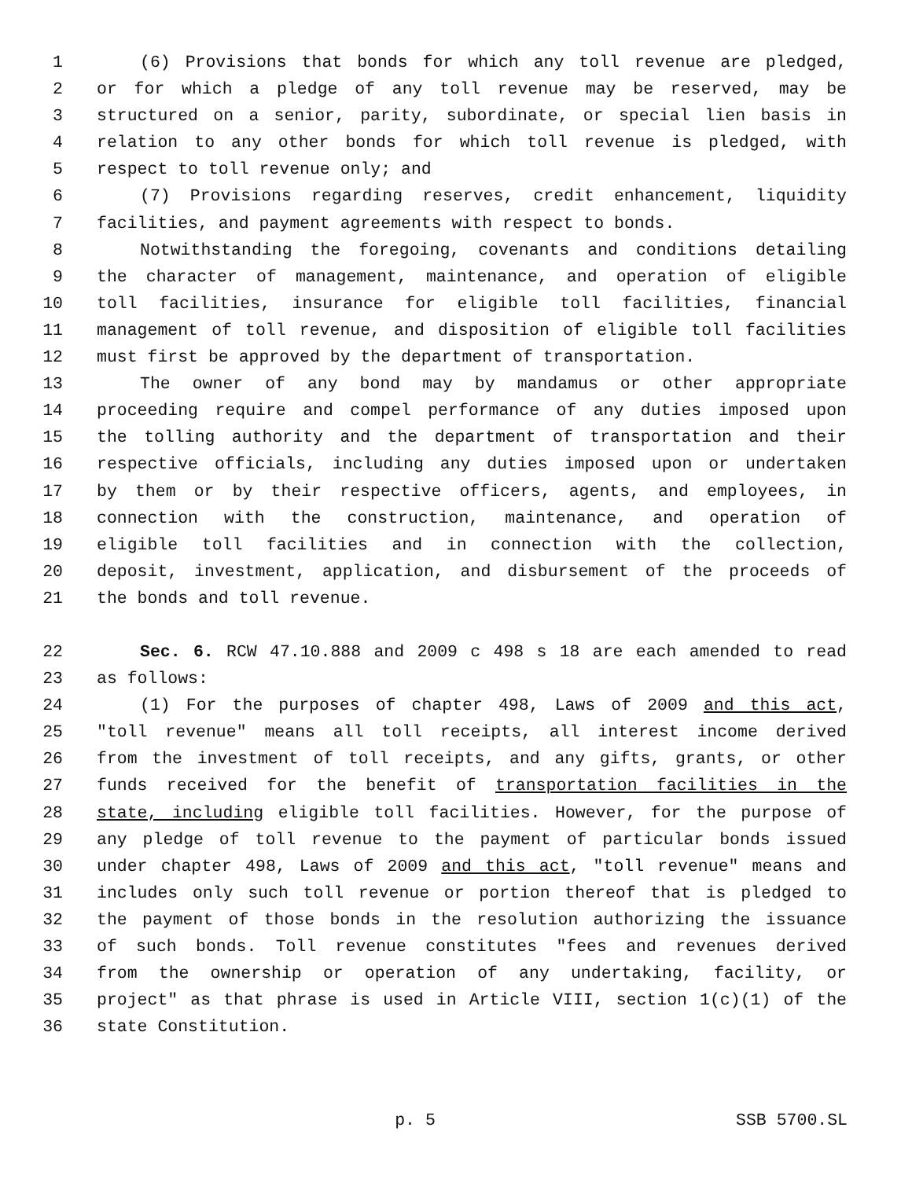1 (6) Provisions that bonds for which any toll revenue are pledged,
2 or for which a pledge of any toll revenue may be reserved, may be
3 structured on a senior, parity, subordinate, or special lien basis in
4 relation to any other bonds for which toll revenue is pledged, with
5 respect to toll revenue only; and
6 (7) Provisions regarding reserves, credit enhancement, liquidity
7 facilities, and payment agreements with respect to bonds.
8 Notwithstanding the foregoing, covenants and conditions detailing
9 the character of management, maintenance, and operation of eligible
10 toll facilities, insurance for eligible toll facilities, financial
11 management of toll revenue, and disposition of eligible toll facilities
12 must first be approved by the department of transportation.
13 The owner of any bond may by mandamus or other appropriate
14 proceeding require and compel performance of any duties imposed upon
15 the tolling authority and the department of transportation and their
16 respective officials, including any duties imposed upon or undertaken
17 by them or by their respective officers, agents, and employees, in
18 connection with the construction, maintenance, and operation of
19 eligible toll facilities and in connection with the collection,
20 deposit, investment, application, and disbursement of the proceeds of
21 the bonds and toll revenue.
22 Sec. 6. RCW 47.10.888 and 2009 c 498 s 18 are each amended to read
23 as follows:
24 (1) For the purposes of chapter 498, Laws of 2009 and this act,
25 "toll revenue" means all toll receipts, all interest income derived
26 from the investment of toll receipts, and any gifts, grants, or other
27 funds received for the benefit of transportation facilities in the
28 state, including eligible toll facilities. However, for the purpose of
29 any pledge of toll revenue to the payment of particular bonds issued
30 under chapter 498, Laws of 2009 and this act, "toll revenue" means and
31 includes only such toll revenue or portion thereof that is pledged to
32 the payment of those bonds in the resolution authorizing the issuance
33 of such bonds. Toll revenue constitutes "fees and revenues derived
34 from the ownership or operation of any undertaking, facility, or
35 project" as that phrase is used in Article VIII, section 1(c)(1) of the
36 state Constitution.
p. 5 SSB 5700.SL